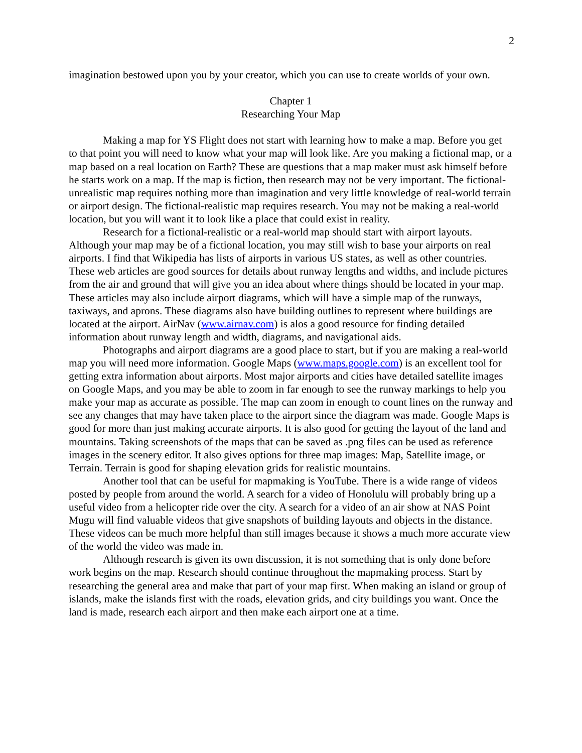2
imagination bestowed upon you by your creator, which you can use to create worlds of your own.
Chapter 1
Researching Your Map
Making a map for YS Flight does not start with learning how to make a map. Before you get to that point you will need to know what your map will look like. Are you making a fictional map, or a map based on a real location on Earth? These are questions that a map maker must ask himself before he starts work on a map. If the map is fiction, then research may not be very important. The fictional-unrealistic map requires nothing more than imagination and very little knowledge of real-world terrain or airport design. The fictional-realistic map requires research. You may not be making a real-world location, but you will want it to look like a place that could exist in reality.
Research for a fictional-realistic or a real-world map should start with airport layouts. Although your map may be of a fictional location, you may still wish to base your airports on real airports. I find that Wikipedia has lists of airports in various US states, as well as other countries. These web articles are good sources for details about runway lengths and widths, and include pictures from the air and ground that will give you an idea about where things should be located in your map. These articles may also include airport diagrams, which will have a simple map of the runways, taxiways, and aprons. These diagrams also have building outlines to represent where buildings are located at the airport. AirNav (www.airnav.com) is alos a good resource for finding detailed information about runway length and width, diagrams, and navigational aids.
Photographs and airport diagrams are a good place to start, but if you are making a real-world map you will need more information. Google Maps (www.maps.google.com) is an excellent tool for getting extra information about airports. Most major airports and cities have detailed satellite images on Google Maps, and you may be able to zoom in far enough to see the runway markings to help you make your map as accurate as possible. The map can zoom in enough to count lines on the runway and see any changes that may have taken place to the airport since the diagram was made. Google Maps is good for more than just making accurate airports. It is also good for getting the layout of the land and mountains. Taking screenshots of the maps that can be saved as .png files can be used as reference images in the scenery editor. It also gives options for three map images: Map, Satellite image, or Terrain. Terrain is good for shaping elevation grids for realistic mountains.
Another tool that can be useful for mapmaking is YouTube. There is a wide range of videos posted by people from around the world. A search for a video of Honolulu will probably bring up a useful video from a helicopter ride over the city. A search for a video of an air show at NAS Point Mugu will find valuable videos that give snapshots of building layouts and objects in the distance. These videos can be much more helpful than still images because it shows a much more accurate view of the world the video was made in.
Although research is given its own discussion, it is not something that is only done before work begins on the map. Research should continue throughout the mapmaking process. Start by researching the general area and make that part of your map first. When making an island or group of islands, make the islands first with the roads, elevation grids, and city buildings you want. Once the land is made, research each airport and then make each airport one at a time.